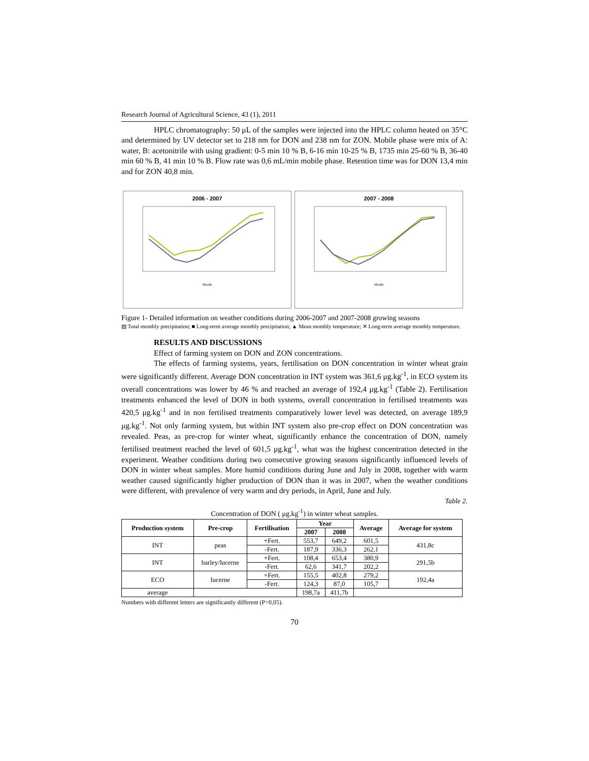Research Journal of Agricultural Science, 43 (1), 2011
HPLC chromatography: 50 μL of the samples were injected into the HPLC column heated on 35°C and determined by UV detector set to 218 nm for DON and 238 nm for ZON. Mobile phase were mix of A: water, B: acetonitrile with using gradient: 0-5 min 10 % B, 6-16 min 10-25 % B, 1735 min 25-60 % B, 36-40 min 60 % B, 41 min 10 % B. Flow rate was 0,6 mL/min mobile phase. Retention time was for DON 13,4 min and for ZON 40,8 min.
2006 - 2007
Month
2007 - 2008
Month
Figure 1- Detailed information on weather conditions during 2006-2007 and 2007-2008 growing seasons
▨ Total monthly precipitation; ■ Long-term average monthly precipitation; ▲ Mean monthly temperature; ✕ Long-term average monthly temperature.
RESULTS AND DISCUSSIONS
Effect of farming system on DON and ZON concentrations.
The effects of farming systems, years, fertilisation on DON concentration in winter wheat grain were significantly different. Average DON concentration in INT system was 361,6 μg.kg<sup>-1</sup>, in ECO system its overall concentrations was lower by 46 % and reached an average of 192,4 μg.kg<sup>-1</sup> (Table 2). Fertilisation treatments enhanced the level of DON in both systems, overall concentration in fertilised treatments was 420,5 μg.kg<sup>-1</sup> and in non fertilised treatments comparatively lower level was detected, on average 189,9 μg.kg<sup>-1</sup>. Not only farming system, but within INT system also pre-crop effect on DON concentration was revealed. Peas, as pre-crop for winter wheat, significantly enhance the concentration of DON, namely fertilised treatment reached the level of 601,5 μg.kg<sup>-1</sup>, what was the highest concentration detected in the experiment. Weather conditions during two consecutive growing seasons significantly influenced levels of DON in winter wheat samples. More humid conditions during June and July in 2008, together with warm weather caused significantly higher production of DON than it was in 2007, when the weather conditions were different, with prevalence of very warm and dry periods, in April, June and July.
Table 2.
Concentration of DON ( μg.kg<sup>-1</sup>) in winter wheat samples.
| Production system | Pre-crop | Fertilisation | Year | | Average | Average for system |
| --- | --- | --- | --- | --- | --- | --- |
| | | | 2007 | 2008 | | |
| INT | peas | +Fert. | 553,7 | 649,2 | 601,5 | 431,8c |
| | | -Fert. | 187,9 | 336,3 | 262,1 | |
| INT | barley/lucerne | +Fert. | 108,4 | 653,4 | 380,9 | 291,5b |
| | | -Fert. | 62,6 | 341,7 | 202,2 | |
| ECO | lucerne | +Fert. | 155,5 | 402,8 | 279,2 | 192,4a |
| | | -Fert. | 124,3 | 87,0 | 105,7 | |
| average | | | 198,7a | 411,7b | | |
Numbers with different letters are significantly different (P=0,05).
70